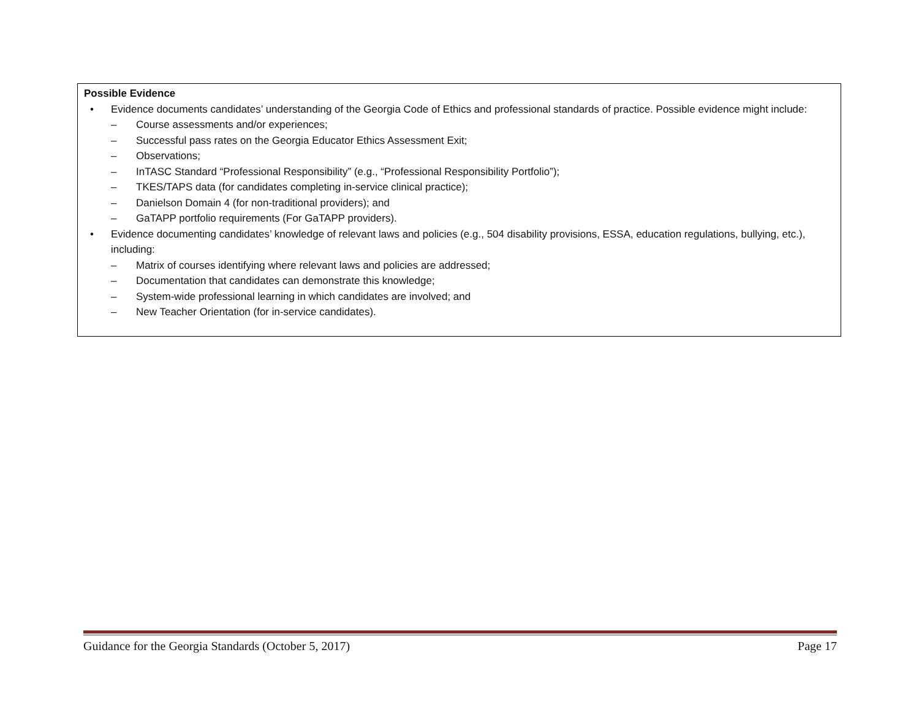| Possible Evidence • Evidence documents candidates’ understanding of the Georgia Code of Ethics and professional standards of practice. Possible evidence might include: – Course assessments and/or experiences; – Successful pass rates on the Georgia Educator Ethics Assessment Exit; – Observations; – InTASC Standard “Professional Responsibility” (e.g., “Professional Responsibility Portfolio”); – TKES/TAPS data (for candidates completing in-service clinical practice); – Danielson Domain 4 (for non-traditional providers); and – GaTAPP portfolio requirements (For GaTAPP providers). • Evidence documenting candidates’ knowledge of relevant laws and policies (e.g., 504 disability provisions, ESSA, education regulations, bullying, etc.), including: – Matrix of courses identifying where relevant laws and policies are addressed; – Documentation that candidates can demonstrate this knowledge; – System-wide professional learning in which candidates are involved; and – New Teacher Orientation (for in-service candidates). |
Guidance for the Georgia Standards (October 5, 2017) Page 17